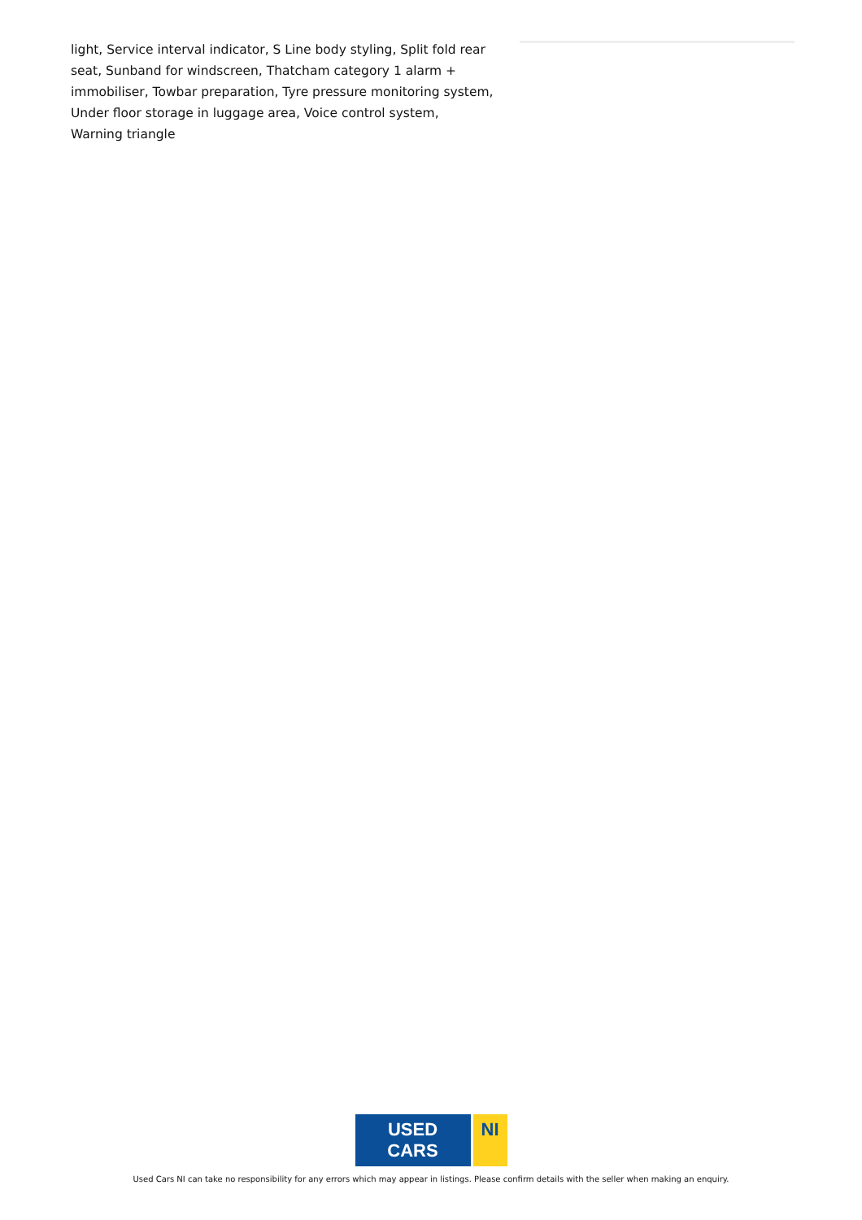light, Service interval indicator, S Line body styling, Split fold rear seat, Sunband for windscreen, Thatcham category 1 alarm + immobiliser, Towbar preparation, Tyre pressure monitoring system, Under floor storage in luggage area, Voice control system, Warning triangle
USED CARS NI
Used Cars NI can take no responsibility for any errors which may appear in listings. Please confirm details with the seller when making an enquiry.